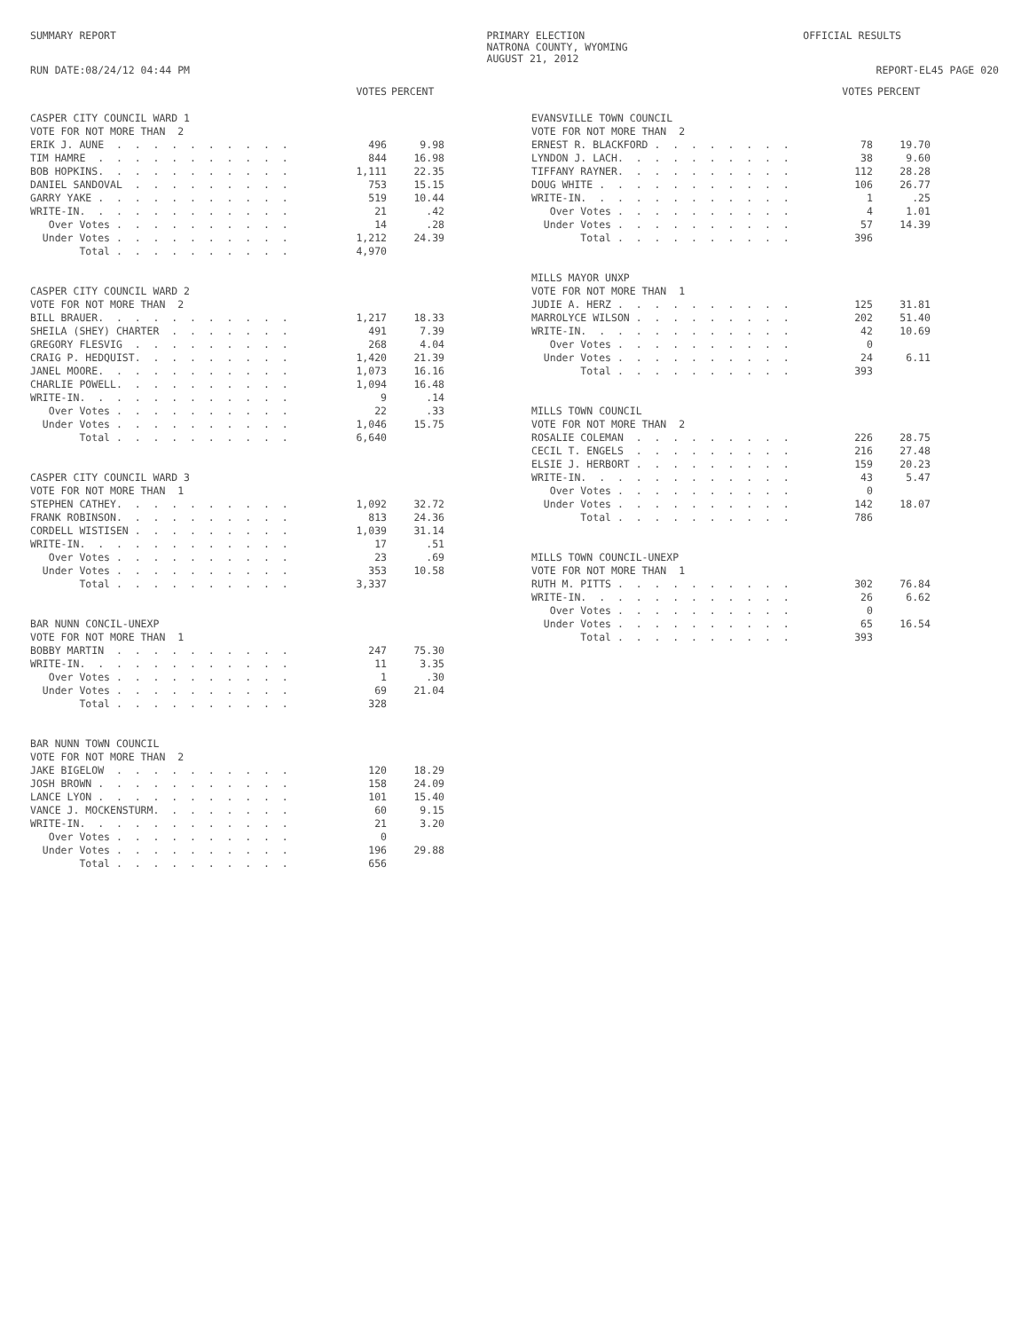SUMMARY REPORT PRIMARY ELECTION
NATRONA COUNTY, WYOMING
AUGUST 21, 2012 OFFICIAL RESULTS
RUN DATE:08/24/12 04:44 PM REPORT-EL45 PAGE 020
| | VOTES | PERCENT |
| --- | --- | --- |
| CASPER CITY COUNCIL WARD 1 | | |
| VOTE FOR NOT MORE THAN 2 | | |
| ERIK J. AUNE . . . . . . . . . . | 496 | 9.98 |
| TIM HAMRE . . . . . . . . . . . | 844 | 16.98 |
| BOB HOPKINS. . . . . . . . . . . | 1,111 | 22.35 |
| DANIEL SANDOVAL . . . . . . . . . | 753 | 15.15 |
| GARRY YAKE . . . . . . . . . . . | 519 | 10.44 |
| WRITE-IN. . . . . . . . . . . . | 21 | .42 |
| Over Votes . . . . . . . . . . | 14 | .28 |
| Under Votes . . . . . . . . . . | 1,212 | 24.39 |
| Total . . . . . . . . . . | 4,970 | |
| CASPER CITY COUNCIL WARD 2 | | |
| VOTE FOR NOT MORE THAN 2 | | |
| BILL BRAUER. . . . . . . . . . . | 1,217 | 18.33 |
| SHEILA (SHEY) CHARTER . . . . . . . | 491 | 7.39 |
| GREGORY FLESVIG . . . . . . . . . | 268 | 4.04 |
| CRAIG P. HEDQUIST. . . . . . . . . | 1,420 | 21.39 |
| JANEL MOORE. . . . . . . . . . . | 1,073 | 16.16 |
| CHARLIE POWELL. . . . . . . . . . | 1,094 | 16.48 |
| WRITE-IN. . . . . . . . . . . . | 9 | .14 |
| Over Votes . . . . . . . . . . | 22 | .33 |
| Under Votes . . . . . . . . . . | 1,046 | 15.75 |
| Total . . . . . . . . . . | 6,640 | |
| CASPER CITY COUNCIL WARD 3 | | |
| VOTE FOR NOT MORE THAN 1 | | |
| STEPHEN CATHEY. . . . . . . . . . | 1,092 | 32.72 |
| FRANK ROBINSON. . . . . . . . . . | 813 | 24.36 |
| CORDELL WISTISEN . . . . . . . . . | 1,039 | 31.14 |
| WRITE-IN. . . . . . . . . . . . | 17 | .51 |
| Over Votes . . . . . . . . . . | 23 | .69 |
| Under Votes . . . . . . . . . . | 353 | 10.58 |
| Total . . . . . . . . . . | 3,337 | |
| BAR NUNN CONCIL-UNEXP | | |
| VOTE FOR NOT MORE THAN 1 | | |
| BOBBY MARTIN . . . . . . . . . . | 247 | 75.30 |
| WRITE-IN. . . . . . . . . . . . | 11 | 3.35 |
| Over Votes . . . . . . . . . . | 1 | .30 |
| Under Votes . . . . . . . . . . | 69 | 21.04 |
| Total . . . . . . . . . . | 328 | |
| BAR NUNN TOWN COUNCIL | | |
| VOTE FOR NOT MORE THAN 2 | | |
| JAKE BIGELOW . . . . . . . . . . | 120 | 18.29 |
| JOSH BROWN . . . . . . . . . . . | 158 | 24.09 |
| LANCE LYON . . . . . . . . . . . | 101 | 15.40 |
| VANCE J. MOCKENSTURM. . . . . . . . | 60 | 9.15 |
| WRITE-IN. . . . . . . . . . . . | 21 | 3.20 |
| Over Votes . . . . . . . . . . | 0 | |
| Under Votes . . . . . . . . . . | 196 | 29.88 |
| Total . . . . . . . . . . | 656 | |
| | VOTES | PERCENT |
| --- | --- | --- |
| EVANSVILLE TOWN COUNCIL | | |
| VOTE FOR NOT MORE THAN 2 | | |
| ERNEST R. BLACKFORD . . . . . . . . | 78 | 19.70 |
| LYNDON J. LACH. . . . . . . . . . | 38 | 9.60 |
| TIFFANY RAYNER. . . . . . . . . . | 112 | 28.28 |
| DOUG WHITE . . . . . . . . . . . | 106 | 26.77 |
| WRITE-IN. . . . . . . . . . . . | 1 | .25 |
| Over Votes . . . . . . . . . . | 4 | 1.01 |
| Under Votes . . . . . . . . . . | 57 | 14.39 |
| Total . . . . . . . . . . | 396 | |
| MILLS MAYOR UNXP | | |
| VOTE FOR NOT MORE THAN 1 | | |
| JUDIE A. HERZ . . . . . . . . . . | 125 | 31.81 |
| MARROLYCE WILSON . . . . . . . . . | 202 | 51.40 |
| WRITE-IN. . . . . . . . . . . . | 42 | 10.69 |
| Over Votes . . . . . . . . . . | 0 | |
| Under Votes . . . . . . . . . . | 24 | 6.11 |
| Total . . . . . . . . . . | 393 | |
| MILLS TOWN COUNCIL | | |
| VOTE FOR NOT MORE THAN 2 | | |
| ROSALIE COLEMAN . . . . . . . . . | 226 | 28.75 |
| CECIL T. ENGELS . . . . . . . . . | 216 | 27.48 |
| ELSIE J. HERBORT . . . . . . . . . | 159 | 20.23 |
| WRITE-IN. . . . . . . . . . . . | 43 | 5.47 |
| Over Votes . . . . . . . . . . | 0 | |
| Under Votes . . . . . . . . . . | 142 | 18.07 |
| Total . . . . . . . . . . | 786 | |
| MILLS TOWN COUNCIL-UNEXP | | |
| VOTE FOR NOT MORE THAN 1 | | |
| RUTH M. PITTS . . . . . . . . . . | 302 | 76.84 |
| WRITE-IN. . . . . . . . . . . . | 26 | 6.62 |
| Over Votes . . . . . . . . . . | 0 | |
| Under Votes . . . . . . . . . . | 65 | 16.54 |
| Total . . . . . . . . . . | 393 | |